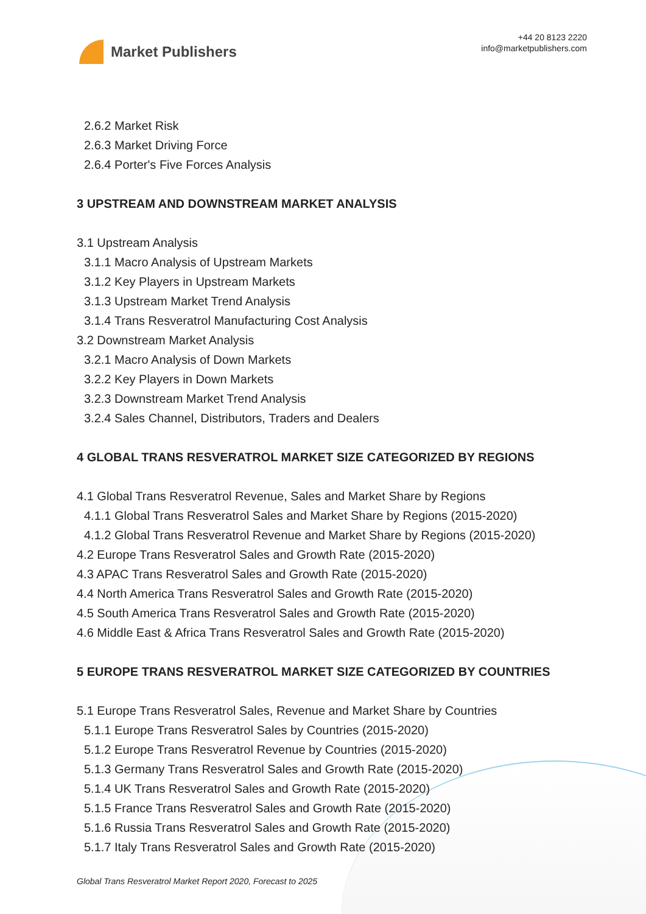Market Publishers
+44 20 8123 2220
info@marketpublishers.com
2.6.2 Market Risk
2.6.3 Market Driving Force
2.6.4 Porter's Five Forces Analysis
3 UPSTREAM AND DOWNSTREAM MARKET ANALYSIS
3.1 Upstream Analysis
3.1.1 Macro Analysis of Upstream Markets
3.1.2 Key Players in Upstream Markets
3.1.3 Upstream Market Trend Analysis
3.1.4 Trans Resveratrol Manufacturing Cost Analysis
3.2 Downstream Market Analysis
3.2.1 Macro Analysis of Down Markets
3.2.2 Key Players in Down Markets
3.2.3 Downstream Market Trend Analysis
3.2.4 Sales Channel, Distributors, Traders and Dealers
4 GLOBAL TRANS RESVERATROL MARKET SIZE CATEGORIZED BY REGIONS
4.1 Global Trans Resveratrol Revenue, Sales and Market Share by Regions
4.1.1 Global Trans Resveratrol Sales and Market Share by Regions (2015-2020)
4.1.2 Global Trans Resveratrol Revenue and Market Share by Regions (2015-2020)
4.2 Europe Trans Resveratrol Sales and Growth Rate (2015-2020)
4.3 APAC Trans Resveratrol Sales and Growth Rate (2015-2020)
4.4 North America Trans Resveratrol Sales and Growth Rate (2015-2020)
4.5 South America Trans Resveratrol Sales and Growth Rate (2015-2020)
4.6 Middle East & Africa Trans Resveratrol Sales and Growth Rate (2015-2020)
5 EUROPE TRANS RESVERATROL MARKET SIZE CATEGORIZED BY COUNTRIES
5.1 Europe Trans Resveratrol Sales, Revenue and Market Share by Countries
5.1.1 Europe Trans Resveratrol Sales by Countries (2015-2020)
5.1.2 Europe Trans Resveratrol Revenue by Countries (2015-2020)
5.1.3 Germany Trans Resveratrol Sales and Growth Rate (2015-2020)
5.1.4 UK Trans Resveratrol Sales and Growth Rate (2015-2020)
5.1.5 France Trans Resveratrol Sales and Growth Rate (2015-2020)
5.1.6 Russia Trans Resveratrol Sales and Growth Rate (2015-2020)
5.1.7 Italy Trans Resveratrol Sales and Growth Rate (2015-2020)
Global Trans Resveratrol Market Report 2020, Forecast to 2025